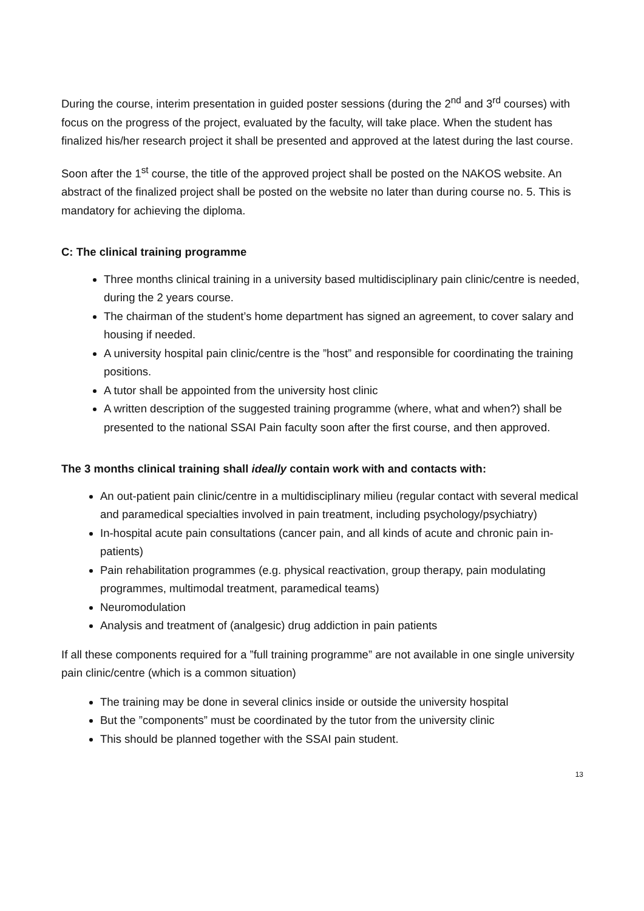During the course, interim presentation in guided poster sessions (during the 2<sup>nd</sup> and 3<sup>rd</sup> courses) with focus on the progress of the project, evaluated by the faculty, will take place. When the student has finalized his/her research project it shall be presented and approved at the latest during the last course.
Soon after the 1<sup>st</sup> course, the title of the approved project shall be posted on the NAKOS website. An abstract of the finalized project shall be posted on the website no later than during course no. 5. This is mandatory for achieving the diploma.
C: The clinical training programme
Three months clinical training in a university based multidisciplinary pain clinic/centre is needed, during the 2 years course.
The chairman of the student’s home department has signed an agreement, to cover salary and housing if needed.
A university hospital pain clinic/centre is the ”host” and responsible for coordinating the training positions.
A tutor shall be appointed from the university host clinic
A written description of the suggested training programme (where, what and when?) shall be presented to the national SSAI Pain faculty soon after the first course, and then approved.
The 3 months clinical training shall ideally contain work with and contacts with:
An out-patient pain clinic/centre in a multidisciplinary milieu (regular contact with several medical and paramedical specialties involved in pain treatment, including psychology/psychiatry)
In-hospital acute pain consultations (cancer pain, and all kinds of acute and chronic pain in-patients)
Pain rehabilitation programmes (e.g. physical reactivation, group therapy, pain modulating programmes, multimodal treatment, paramedical teams)
Neuromodulation
Analysis and treatment of (analgesic) drug addiction in pain patients
If all these components required for a ”full training programme” are not available in one single university pain clinic/centre (which is a common situation)
The training may be done in several clinics inside or outside the university hospital
But the ”components” must be coordinated by the tutor from the university clinic
This should be planned together with the SSAI pain student.
13